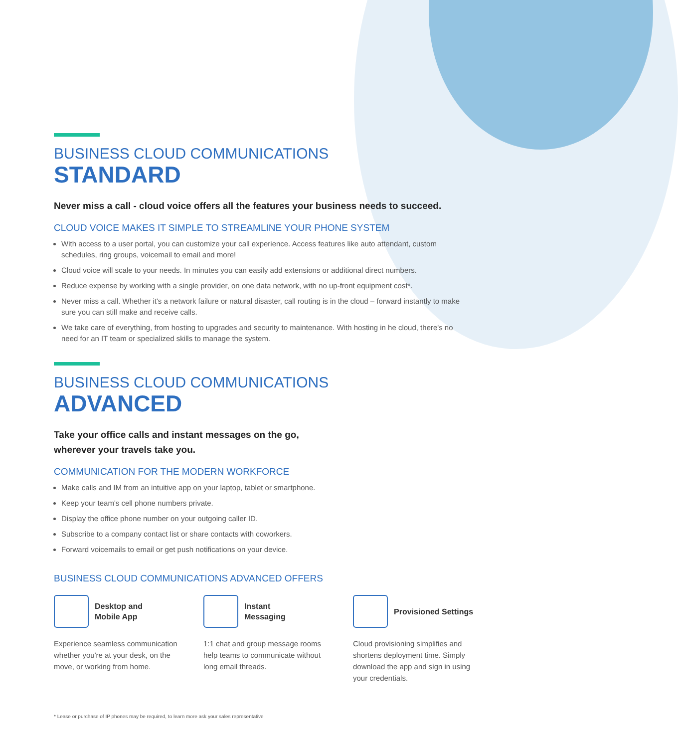BUSINESS CLOUD COMMUNICATIONS
STANDARD
Never miss a call - cloud voice offers all the features your business needs to succeed.
CLOUD VOICE MAKES IT SIMPLE TO STREAMLINE YOUR PHONE SYSTEM
With access to a user portal, you can customize your call experience. Access features like auto attendant, custom schedules, ring groups, voicemail to email and more!
Cloud voice will scale to your needs. In minutes you can easily add extensions or additional direct numbers.
Reduce expense by working with a single provider, on one data network, with no up-front equipment cost*.
Never miss a call. Whether it's a network failure or natural disaster, call routing is in the cloud – forward instantly to make sure you can still make and receive calls.
We take care of everything, from hosting to upgrades and security to maintenance. With hosting in he cloud, there's no need for an IT team or specialized skills to manage the system.
BUSINESS CLOUD COMMUNICATIONS
ADVANCED
Take your office calls and instant messages on the go,
wherever your travels take you.
COMMUNICATION FOR THE MODERN WORKFORCE
Make calls and IM from an intuitive app on your laptop, tablet or smartphone.
Keep your team's cell phone numbers private.
Display the office phone number on your outgoing caller ID.
Subscribe to a company contact list or share contacts with coworkers.
Forward voicemails to email or get push notifications on your device.
BUSINESS CLOUD COMMUNICATIONS ADVANCED OFFERS
Desktop and
Mobile App
Experience seamless communication whether you're at your desk, on the move, or working from home.
Instant
Messaging
1:1 chat and group message rooms help teams to communicate without long email threads.
Provisioned Settings
Cloud provisioning simplifies and shortens deployment time. Simply download the app and sign in using your credentials.
* Lease or purchase of IP phones may be required, to learn more ask your sales representative